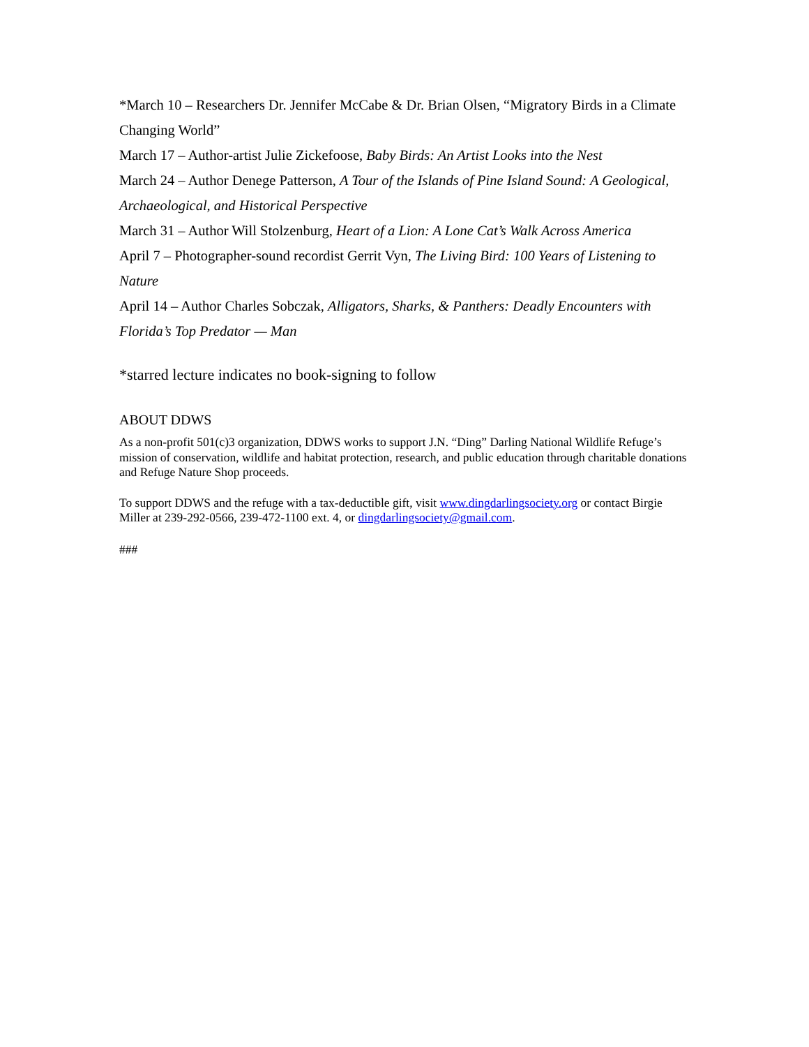*March 10 – Researchers Dr. Jennifer McCabe & Dr. Brian Olsen, “Migratory Birds in a Climate Changing World”
March 17 – Author-artist Julie Zickefoose, Baby Birds: An Artist Looks into the Nest
March 24 – Author Denege Patterson, A Tour of the Islands of Pine Island Sound: A Geological, Archaeological, and Historical Perspective
March 31 – Author Will Stolzenburg, Heart of a Lion: A Lone Cat’s Walk Across America
April 7 – Photographer-sound recordist Gerrit Vyn, The Living Bird: 100 Years of Listening to Nature
April 14 – Author Charles Sobczak, Alligators, Sharks, & Panthers: Deadly Encounters with Florida’s Top Predator — Man
*starred lecture indicates no book-signing to follow
ABOUT DDWS
As a non-profit 501(c)3 organization, DDWS works to support J.N. “Ding” Darling National Wildlife Refuge’s mission of conservation, wildlife and habitat protection, research, and public education through charitable donations and Refuge Nature Shop proceeds.
To support DDWS and the refuge with a tax-deductible gift, visit www.dingdarlingsociety.org or contact Birgie Miller at 239-292-0566, 239-472-1100 ext. 4, or dingdarlingsociety@gmail.com.
###